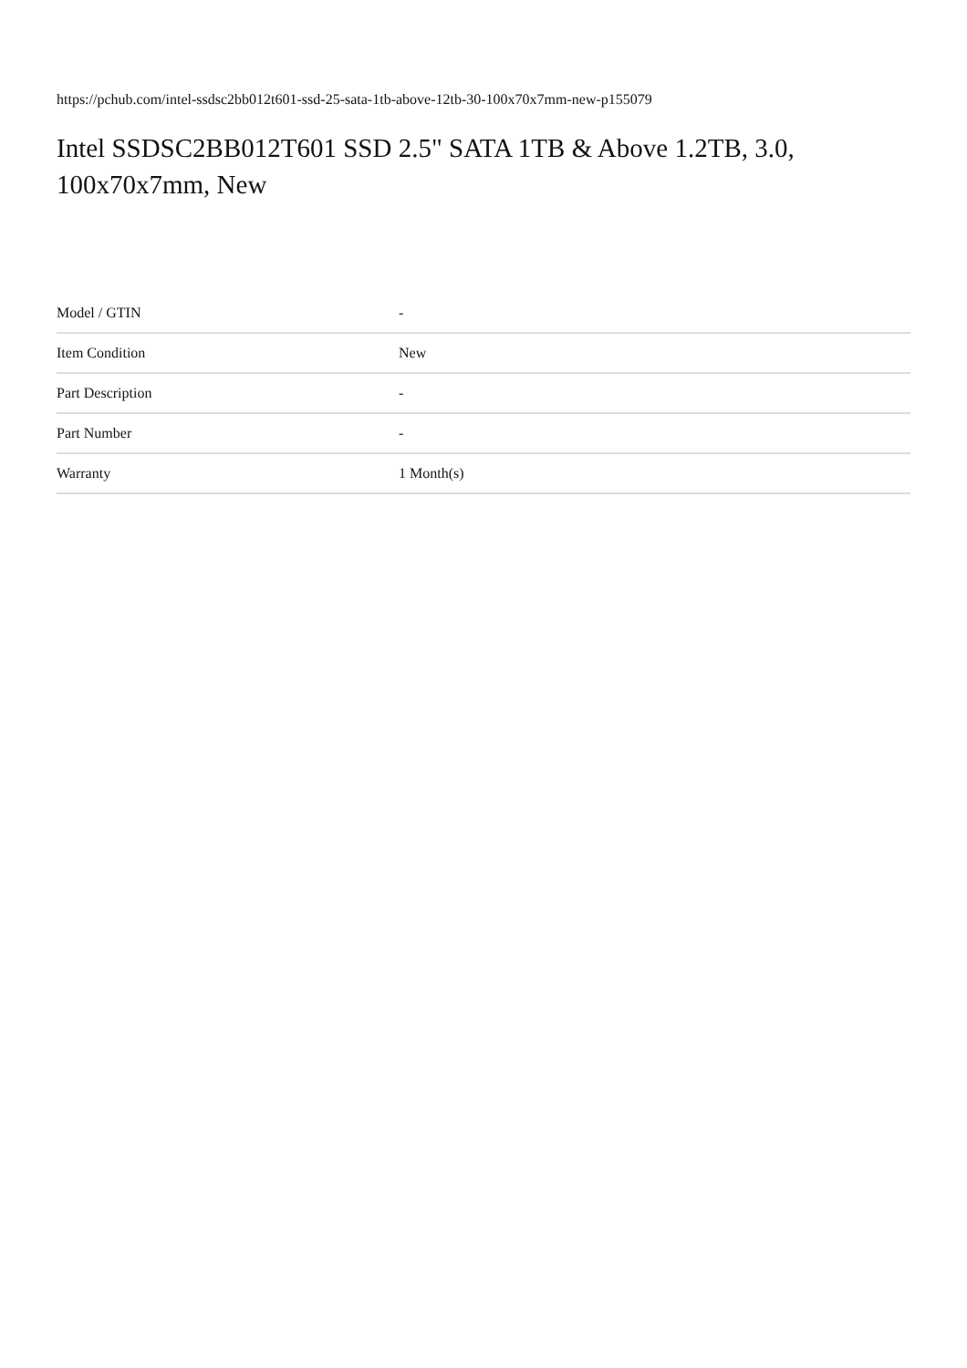https://pchub.com/intel-ssdsc2bb012t601-ssd-25-sata-1tb-above-12tb-30-100x70x7mm-new-p155079
Intel SSDSC2BB012T601 SSD 2.5" SATA 1TB & Above 1.2TB, 3.0, 100x70x7mm, New
| Model / GTIN | - |
| Item Condition | New |
| Part Description | - |
| Part Number | - |
| Warranty | 1 Month(s) |